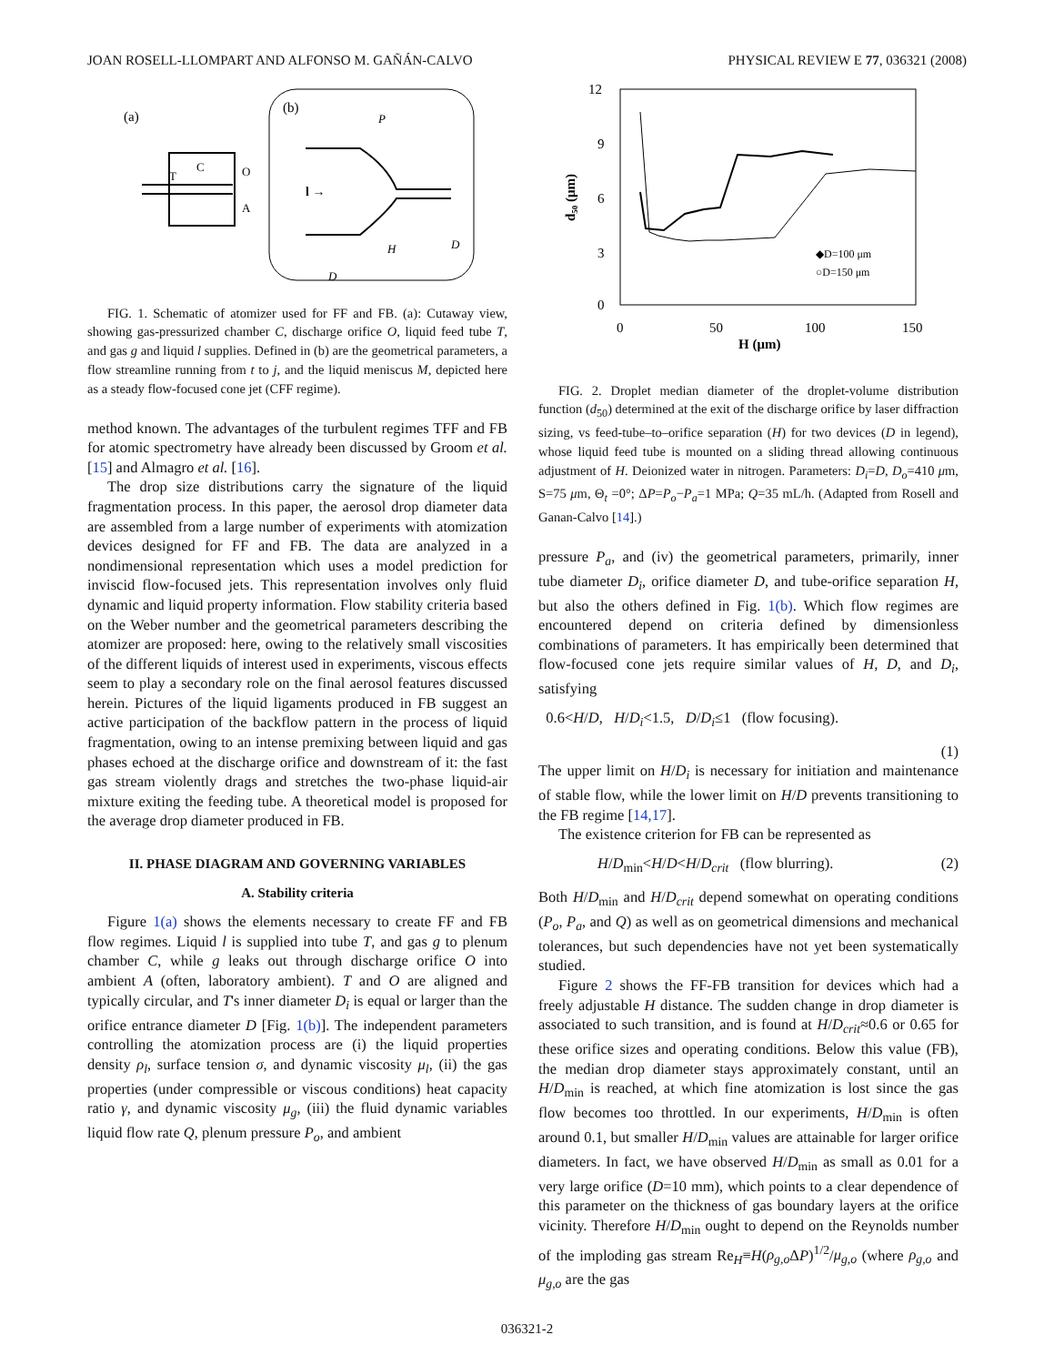JOAN ROSELL-LLOMPART AND ALFONSO M. GAÑÁN-CALVO PHYSICAL REVIEW E 77, 036321 (2008)
(a)
T
C
O
A
(b)
P
l →
D
H
D
FIG. 1. Schematic of atomizer used for FF and FB. (a): Cutaway view, showing gas-pressurized chamber C, discharge orifice O, liquid feed tube T, and gas g and liquid l supplies. Defined in (b) are the geometrical parameters, a flow streamline running from t to j, and the liquid meniscus M, depicted here as a steady flow-focused cone jet (CFF regime).
method known. The advantages of the turbulent regimes TFF and FB for atomic spectrometry have already been discussed by Groom et al. [15] and Almagro et al. [16].
The drop size distributions carry the signature of the liquid fragmentation process. In this paper, the aerosol drop diameter data are assembled from a large number of experiments with atomization devices designed for FF and FB. The data are analyzed in a nondimensional representation which uses a model prediction for inviscid flow-focused jets. This representation involves only fluid dynamic and liquid property information. Flow stability criteria based on the Weber number and the geometrical parameters describing the atomizer are proposed: here, owing to the relatively small viscosities of the different liquids of interest used in experiments, viscous effects seem to play a secondary role on the final aerosol features discussed herein. Pictures of the liquid ligaments produced in FB suggest an active participation of the backflow pattern in the process of liquid fragmentation, owing to an intense premixing between liquid and gas phases echoed at the discharge orifice and downstream of it: the fast gas stream violently drags and stretches the two-phase liquid-air mixture exiting the feeding tube. A theoretical model is proposed for the average drop diameter produced in FB.
II. PHASE DIAGRAM AND GOVERNING VARIABLES
A. Stability criteria
Figure 1(a) shows the elements necessary to create FF and FB flow regimes. Liquid l is supplied into tube T, and gas g to plenum chamber C, while g leaks out through discharge orifice O into ambient A (often, laboratory ambient). T and O are aligned and typically circular, and T's inner diameter D<sub>i</sub> is equal or larger than the orifice entrance diameter D [Fig. 1(b)]. The independent parameters controlling the atomization process are (i) the liquid properties density ρ<sub>l</sub>, surface tension σ, and dynamic viscosity μ<sub>l</sub>, (ii) the gas properties (under compressible or viscous conditions) heat capacity ratio γ, and dynamic viscosity μ<sub>g</sub>, (iii) the fluid dynamic variables liquid flow rate Q, plenum pressure P<sub>o</sub>, and ambient
12
9
6
3
0
0
50
100
150
H (μm)
d₅₀ (μm)
◆D=100 μm
○D=150 μm
FIG. 2. Droplet median diameter of the droplet-volume distribution function (d<sub>50</sub>) determined at the exit of the discharge orifice by laser diffraction sizing, vs feed-tube–to–orifice separation (H) for two devices (D in legend), whose liquid feed tube is mounted on a sliding thread allowing continuous adjustment of H. Deionized water in nitrogen. Parameters: D<sub>i</sub>=D, D<sub>o</sub>=410 μm, S=75 μm, Θ<sub>t</sub> =0°; ΔP=P<sub>o</sub>−P<sub>a</sub>=1 MPa; Q=35 mL/h. (Adapted from Rosell and Ganan-Calvo [14].)
pressure P<sub>a</sub>, and (iv) the geometrical parameters, primarily, inner tube diameter D<sub>i</sub>, orifice diameter D, and tube-orifice separation H, but also the others defined in Fig. 1(b). Which flow regimes are encountered depend on criteria defined by dimensionless combinations of parameters. It has empirically been determined that flow-focused cone jets require similar values of H, D, and D<sub>i</sub>, satisfying
0.6<H/D, H/D<sub>i</sub><1.5, D/D<sub>i</sub>≤1 (flow focusing).
(1)
The upper limit on H/D<sub>i</sub> is necessary for initiation and maintenance of stable flow, while the lower limit on H/D prevents transitioning to the FB regime [14,17].
The existence criterion for FB can be represented as
H/D<sub>min</sub><H/D<H/D<sub>crit</sub> (flow blurring). (2)
Both H/D<sub>min</sub> and H/D<sub>crit</sub> depend somewhat on operating conditions (P<sub>o</sub>, P<sub>a</sub>, and Q) as well as on geometrical dimensions and mechanical tolerances, but such dependencies have not yet been systematically studied.
Figure 2 shows the FF-FB transition for devices which had a freely adjustable H distance. The sudden change in drop diameter is associated to such transition, and is found at H/D<sub>crit</sub>≈0.6 or 0.65 for these orifice sizes and operating conditions. Below this value (FB), the median drop diameter stays approximately constant, until an H/D<sub>min</sub> is reached, at which fine atomization is lost since the gas flow becomes too throttled. In our experiments, H/D<sub>min</sub> is often around 0.1, but smaller H/D<sub>min</sub> values are attainable for larger orifice diameters. In fact, we have observed H/D<sub>min</sub> as small as 0.01 for a very large orifice (D=10 mm), which points to a clear dependence of this parameter on the thickness of gas boundary layers at the orifice vicinity. Therefore H/D<sub>min</sub> ought to depend on the Reynolds number of the imploding gas stream Re<sub>H</sub>≡H(ρ<sub>g,o</sub> ΔP)<sup>1/2</sup>/μ<sub>g,o</sub> (where ρ<sub>g,o</sub> and μ<sub>g,o</sub> are the gas
036321-2